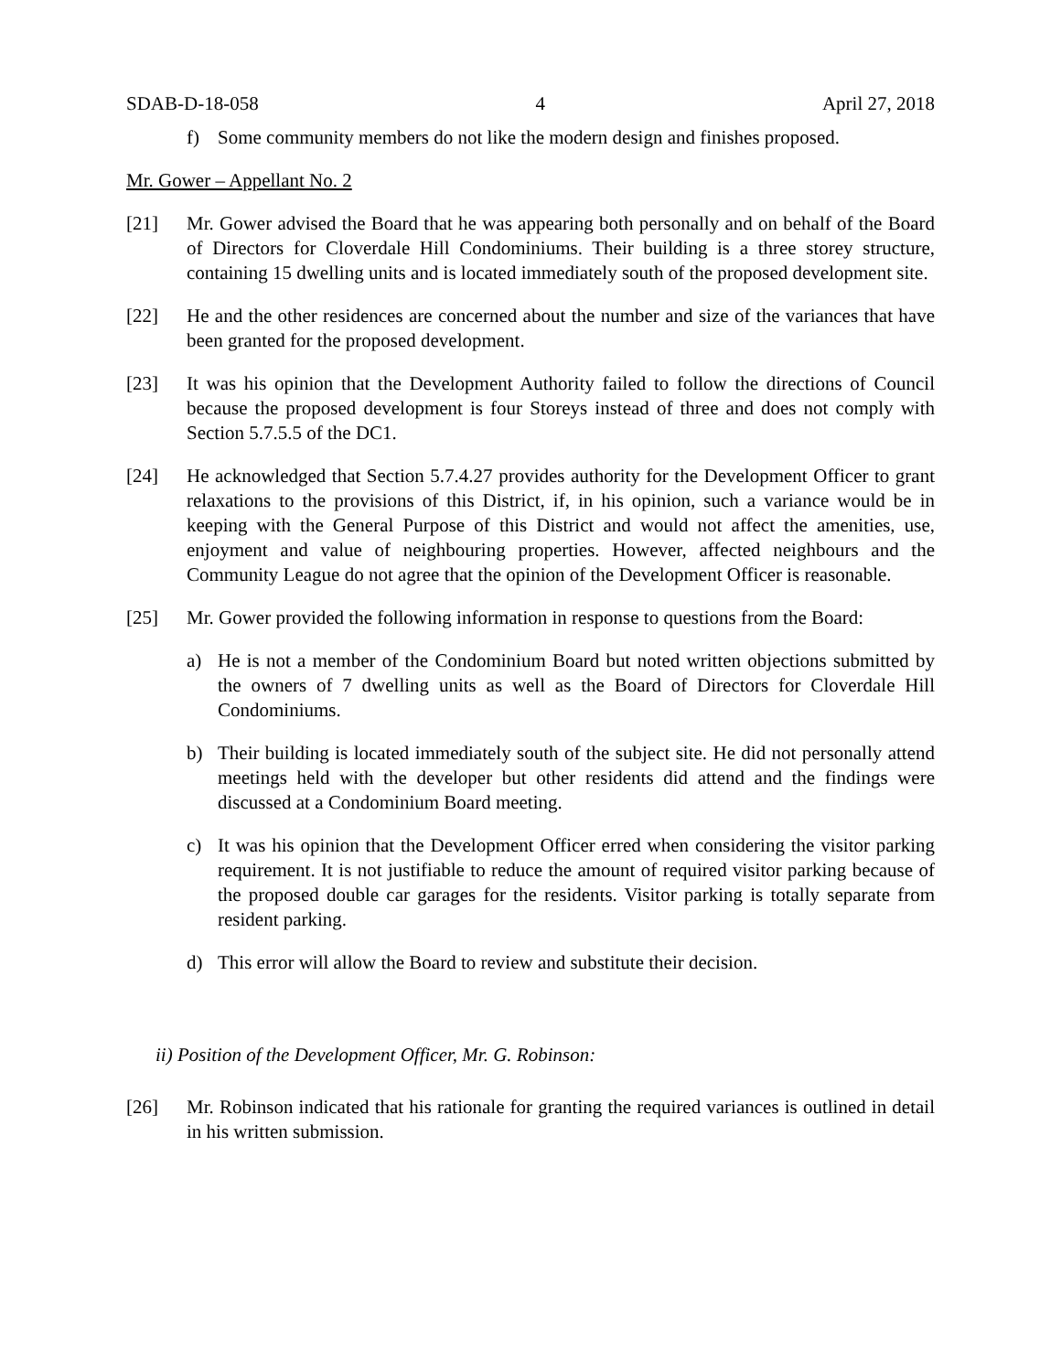SDAB-D-18-058 4 April 27, 2018
f) Some community members do not like the modern design and finishes proposed.
Mr. Gower – Appellant No. 2
[21] Mr. Gower advised the Board that he was appearing both personally and on behalf of the Board of Directors for Cloverdale Hill Condominiums. Their building is a three storey structure, containing 15 dwelling units and is located immediately south of the proposed development site.
[22] He and the other residences are concerned about the number and size of the variances that have been granted for the proposed development.
[23] It was his opinion that the Development Authority failed to follow the directions of Council because the proposed development is four Storeys instead of three and does not comply with Section 5.7.5.5 of the DC1.
[24] He acknowledged that Section 5.7.4.27 provides authority for the Development Officer to grant relaxations to the provisions of this District, if, in his opinion, such a variance would be in keeping with the General Purpose of this District and would not affect the amenities, use, enjoyment and value of neighbouring properties. However, affected neighbours and the Community League do not agree that the opinion of the Development Officer is reasonable.
[25] Mr. Gower provided the following information in response to questions from the Board:
a) He is not a member of the Condominium Board but noted written objections submitted by the owners of 7 dwelling units as well as the Board of Directors for Cloverdale Hill Condominiums.
b) Their building is located immediately south of the subject site. He did not personally attend meetings held with the developer but other residents did attend and the findings were discussed at a Condominium Board meeting.
c) It was his opinion that the Development Officer erred when considering the visitor parking requirement. It is not justifiable to reduce the amount of required visitor parking because of the proposed double car garages for the residents. Visitor parking is totally separate from resident parking.
d) This error will allow the Board to review and substitute their decision.
ii) Position of the Development Officer, Mr. G. Robinson:
[26] Mr. Robinson indicated that his rationale for granting the required variances is outlined in detail in his written submission.